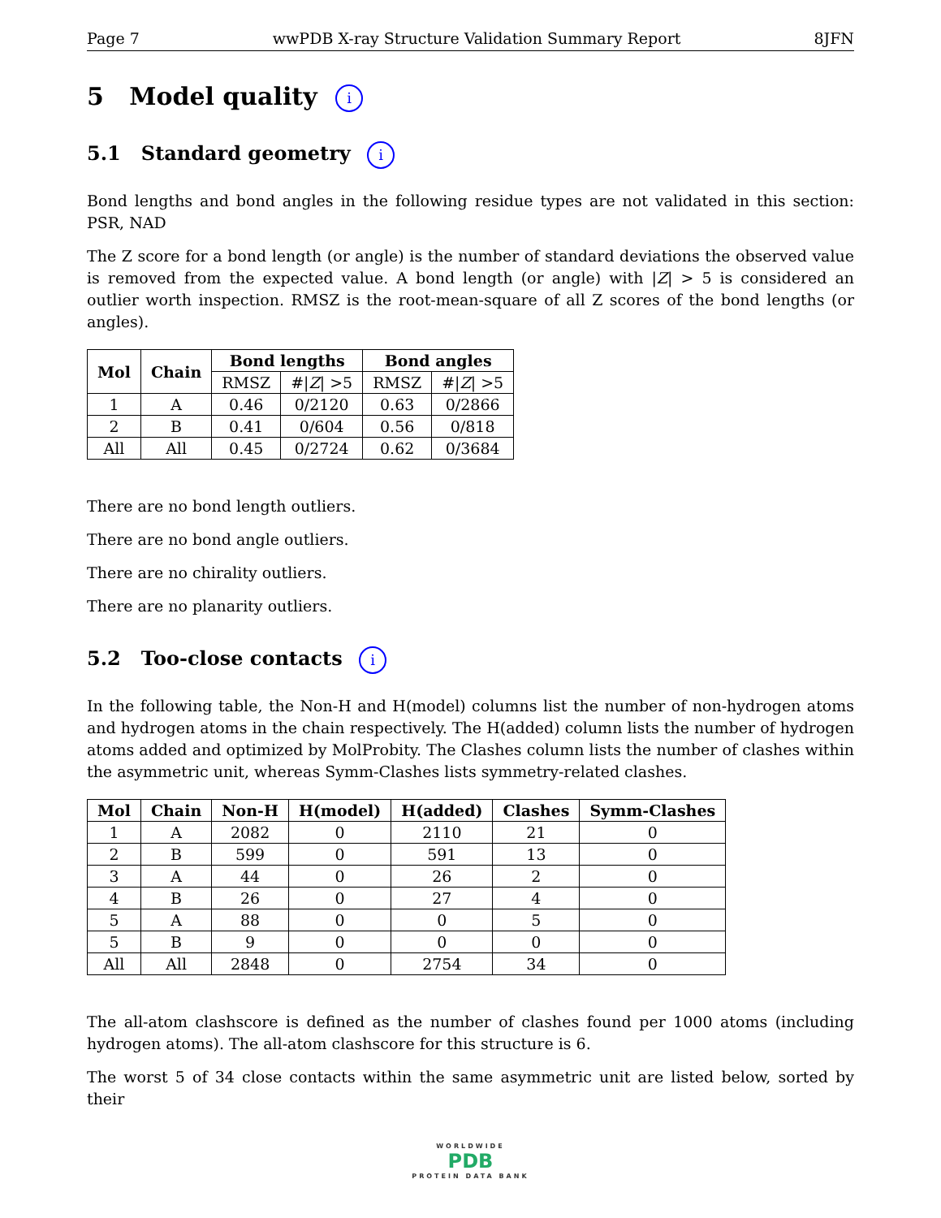Page 7 wwPDB X-ray Structure Validation Summary Report 8JFN
5 Model quality i
5.1 Standard geometry i
Bond lengths and bond angles in the following residue types are not validated in this section: PSR, NAD
The Z score for a bond length (or angle) is the number of standard deviations the observed value is removed from the expected value. A bond length (or angle) with |Z| > 5 is considered an outlier worth inspection. RMSZ is the root-mean-square of all Z scores of the bond lengths (or angles).
| Mol | Chain | Bond lengths | | Bond angles | |
| --- | --- | --- | --- | --- | --- |
| | | RMSZ | #/ Z / >5 | RMSZ | #/ Z / >5 |
| 1 | A | 0.46 | 0/2120 | 0.63 | 0/2866 |
| 2 | B | 0.41 | 0/604 | 0.56 | 0/818 |
| All | All | 0.45 | 0/2724 | 0.62 | 0/3684 |
There are no bond length outliers.
There are no bond angle outliers.
There are no chirality outliers.
There are no planarity outliers.
5.2 Too-close contacts i
In the following table, the Non-H and H(model) columns list the number of non-hydrogen atoms and hydrogen atoms in the chain respectively. The H(added) column lists the number of hydrogen atoms added and optimized by MolProbity. The Clashes column lists the number of clashes within the asymmetric unit, whereas Symm-Clashes lists symmetry-related clashes.
| Mol | Chain | Non-H | H(model) | H(added) | Clashes | Symm-Clashes |
| --- | --- | --- | --- | --- | --- | --- |
| 1 | A | 2082 | 0 | 2110 | 21 | 0 |
| 2 | B | 599 | 0 | 591 | 13 | 0 |
| 3 | A | 44 | 0 | 26 | 2 | 0 |
| 4 | B | 26 | 0 | 27 | 4 | 0 |
| 5 | A | 88 | 0 | 0 | 5 | 0 |
| 5 | B | 9 | 0 | 0 | 0 | 0 |
| All | All | 2848 | 0 | 2754 | 34 | 0 |
The all-atom clashscore is defined as the number of clashes found per 1000 atoms (including hydrogen atoms). The all-atom clashscore for this structure is 6.
The worst 5 of 34 close contacts within the same asymmetric unit are listed below, sorted by their
WORLDWIDE
PDB
PROTEIN DATA BANK